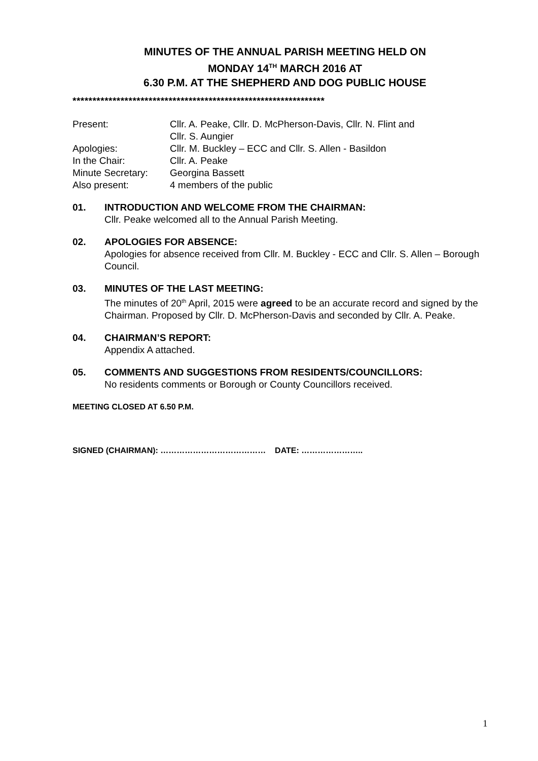MINUTES OF THE ANNUAL PARISH MEETING HELD ON
MONDAY 14<sup>TH</sup> MARCH 2016 AT
6.30 P.M. AT THE SHEPHERD AND DOG PUBLIC HOUSE
***************************************************************
Present: Cllr. A. Peake, Cllr. D. McPherson-Davis, Cllr. N. Flint and
Cllr. S. Aungier
Apologies: Cllr. M. Buckley – ECC and Cllr. S. Allen - Basildon
In the Chair: Cllr. A. Peake
Minute Secretary:
Georgina Bassett
Also present: 4 members of the public
01. INTRODUCTION AND WELCOME FROM THE CHAIRMAN:
Cllr. Peake welcomed all to the Annual Parish Meeting.
02. APOLOGIES FOR ABSENCE:
Apologies for absence received from Cllr. M. Buckley - ECC and Cllr. S. Allen – Borough Council.
03. MINUTES OF THE LAST MEETING:
The minutes of 20<sup>th</sup> April, 2015 were agreed to be an accurate record and signed by the Chairman. Proposed by Cllr. D. McPherson-Davis and seconded by Cllr. A. Peake.
04. CHAIRMAN’S REPORT:
Appendix A attached.
05. COMMENTS AND SUGGESTIONS FROM RESIDENTS/COUNCILLORS:
No residents comments or Borough or County Councillors received.
MEETING CLOSED AT 6.50 P.M.
SIGNED (CHAIRMAN): ………………………………… DATE: …………………..
1